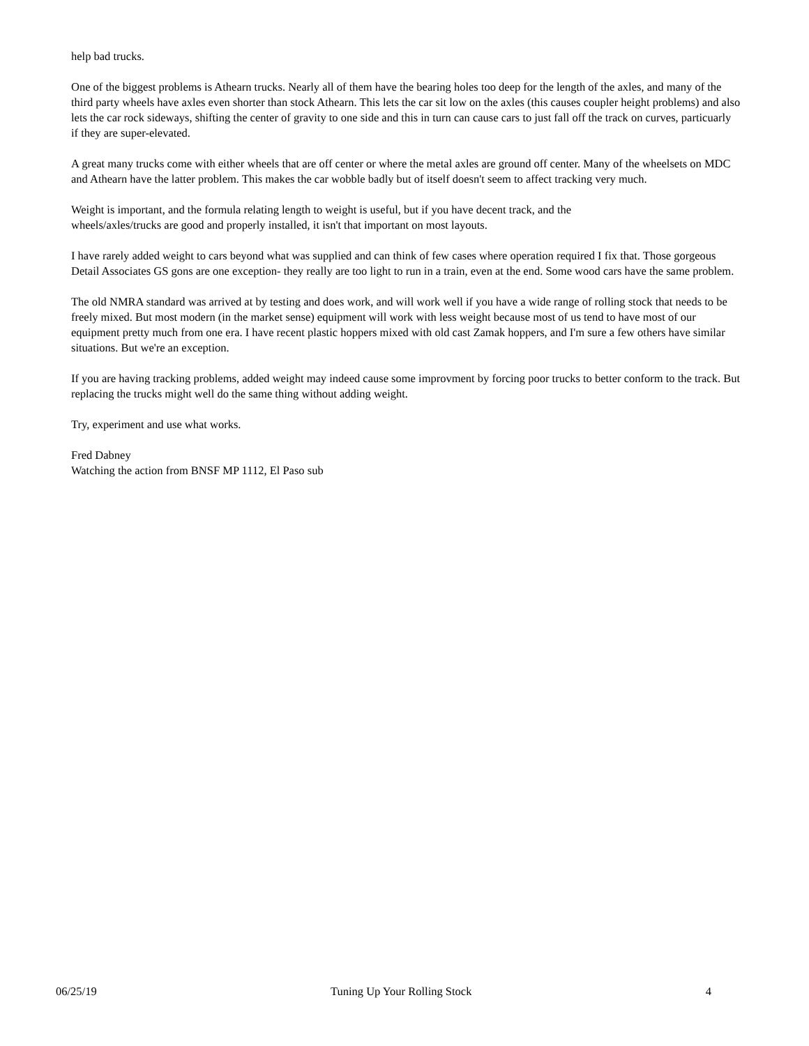help bad trucks.
One of the biggest problems is Athearn trucks. Nearly all of them have the bearing holes too deep for the length of the axles, and many of the third party wheels have axles even shorter than stock Athearn. This lets the car sit low on the axles (this causes coupler height problems) and also lets the car rock sideways, shifting the center of gravity to one side and this in turn can cause cars to just fall off the track on curves, particuarly if they are super-elevated.
A great many trucks come with either wheels that are off center or where the metal axles are ground off center. Many of the wheelsets on MDC and Athearn have the latter problem. This makes the car wobble badly but of itself doesn't seem to affect tracking very much.
Weight is important, and the formula relating length to weight is useful, but if you have decent track, and the
wheels/axles/trucks are good and properly installed, it isn't that important on most layouts.
I have rarely added weight to cars beyond what was supplied and can think of few cases where operation required I fix that. Those gorgeous Detail Associates GS gons are one exception- they really are too light to run in a train, even at the end. Some wood cars have the same problem.
The old NMRA standard was arrived at by testing and does work, and will work well if you have a wide range of rolling stock that needs to be freely mixed. But most modern (in the market sense) equipment will work with less weight because most of us tend to have most of our equipment pretty much from one era. I have recent plastic hoppers mixed with old cast Zamak hoppers, and I'm sure a few others have similar situations. But we're an exception.
If you are having tracking problems, added weight may indeed cause some improvment by forcing poor trucks to better conform to the track. But replacing the trucks might well do the same thing without adding weight.
Try, experiment and use what works.
Fred Dabney
Watching the action from BNSF MP 1112, El Paso sub
06/25/19 Tuning Up Your Rolling Stock 4